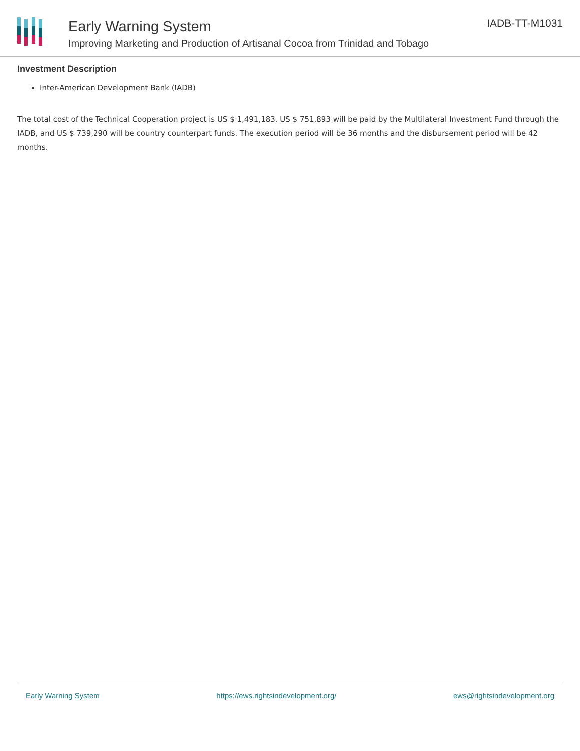Early Warning System
Improving Marketing and Production of Artisanal Cocoa from Trinidad and Tobago
IADB-TT-M1031
Investment Description
Inter-American Development Bank (IADB)
The total cost of the Technical Cooperation project is US $ 1,491,183. US $ 751,893 will be paid by the Multilateral Investment Fund through the IADB, and US $ 739,290 will be country counterpart funds. The execution period will be 36 months and the disbursement period will be 42 months.
Early Warning System https://ews.rightsindevelopment.org/ ews@rightsindevelopment.org